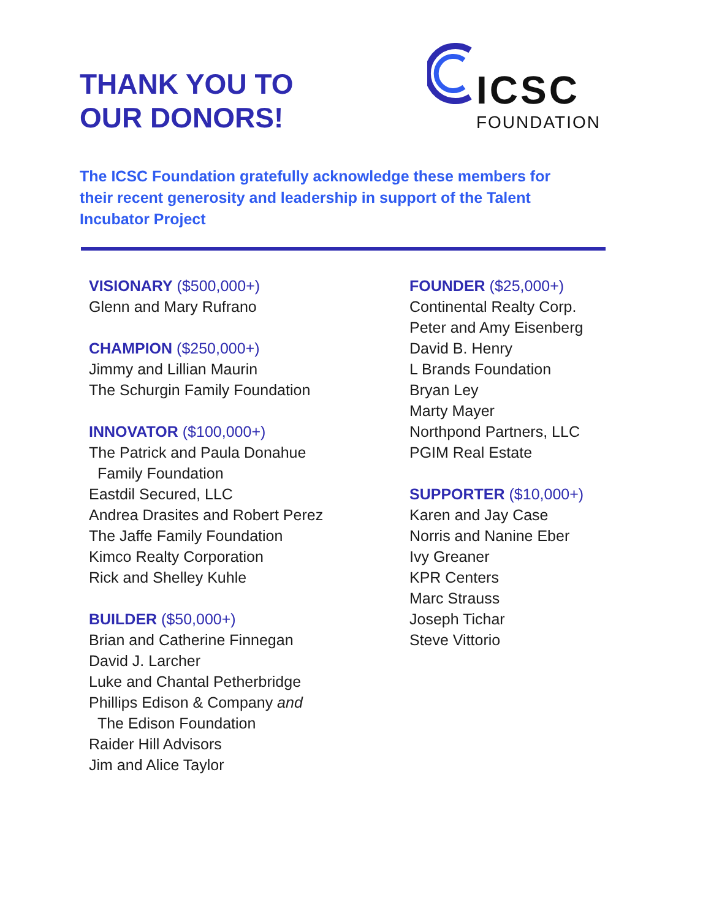THANK YOU TO
OUR DONORS!
ICSC
FOUNDATION
The ICSC Foundation gratefully acknowledge these members for their recent generosity and leadership in support of the Talent Incubator Project
VISIONARY ($500,000+)
Glenn and Mary Rufrano
CHAMPION ($250,000+)
Jimmy and Lillian Maurin
The Schurgin Family Foundation
INNOVATOR ($100,000+)
The Patrick and Paula Donahue
Family Foundation
Eastdil Secured, LLC
Andrea Drasites and Robert Perez
The Jaffe Family Foundation
Kimco Realty Corporation
Rick and Shelley Kuhle
BUILDER ($50,000+)
Brian and Catherine Finnegan
David J. Larcher
Luke and Chantal Petherbridge
Phillips Edison & Company and
The Edison Foundation
Raider Hill Advisors
Jim and Alice Taylor
FOUNDER ($25,000+)
Continental Realty Corp.
Peter and Amy Eisenberg
David B. Henry
L Brands Foundation
Bryan Ley
Marty Mayer
Northpond Partners, LLC
PGIM Real Estate
SUPPORTER ($10,000+)
Karen and Jay Case
Norris and Nanine Eber
Ivy Greaner
KPR Centers
Marc Strauss
Joseph Tichar
Steve Vittorio